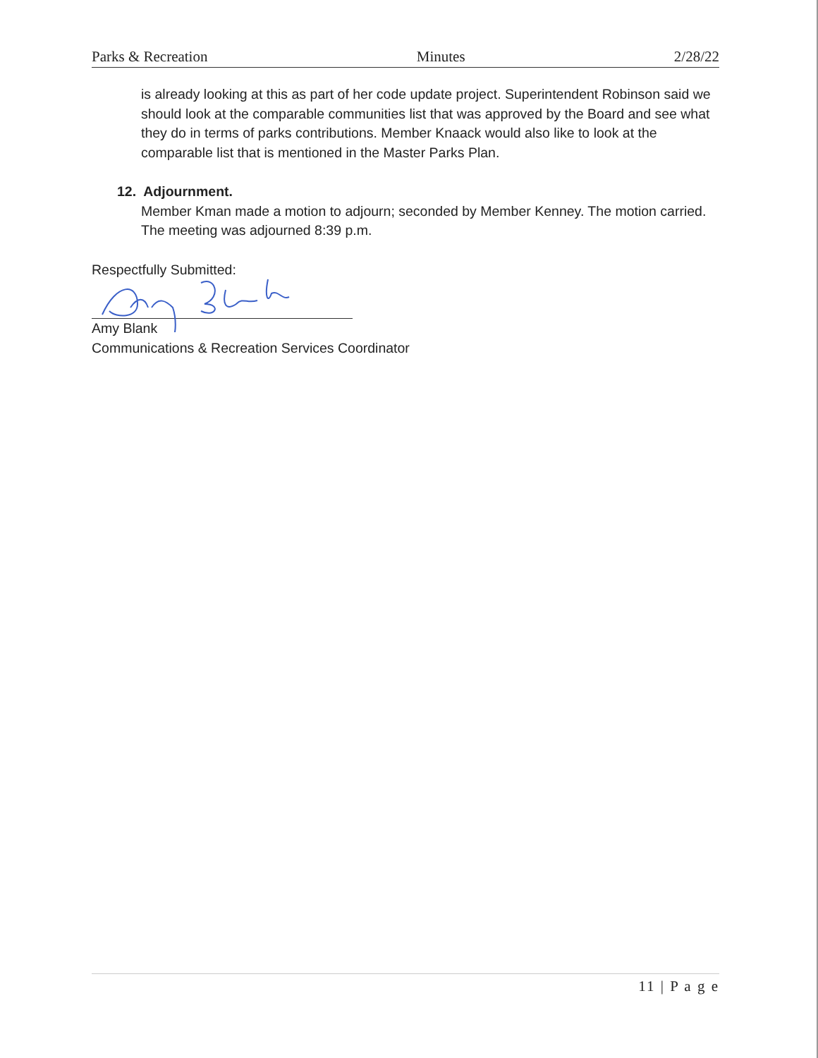Parks & Recreation Minutes 2/28/22
is already looking at this as part of her code update project. Superintendent Robinson said we should look at the comparable communities list that was approved by the Board and see what they do in terms of parks contributions. Member Knaack would also like to look at the comparable list that is mentioned in the Master Parks Plan.
12. Adjournment.
Member Kman made a motion to adjourn; seconded by Member Kenney. The motion carried. The meeting was adjourned 8:39 p.m.
Respectfully Submitted:
Amy Blank
Communications & Recreation Services Coordinator
11 | P a g e